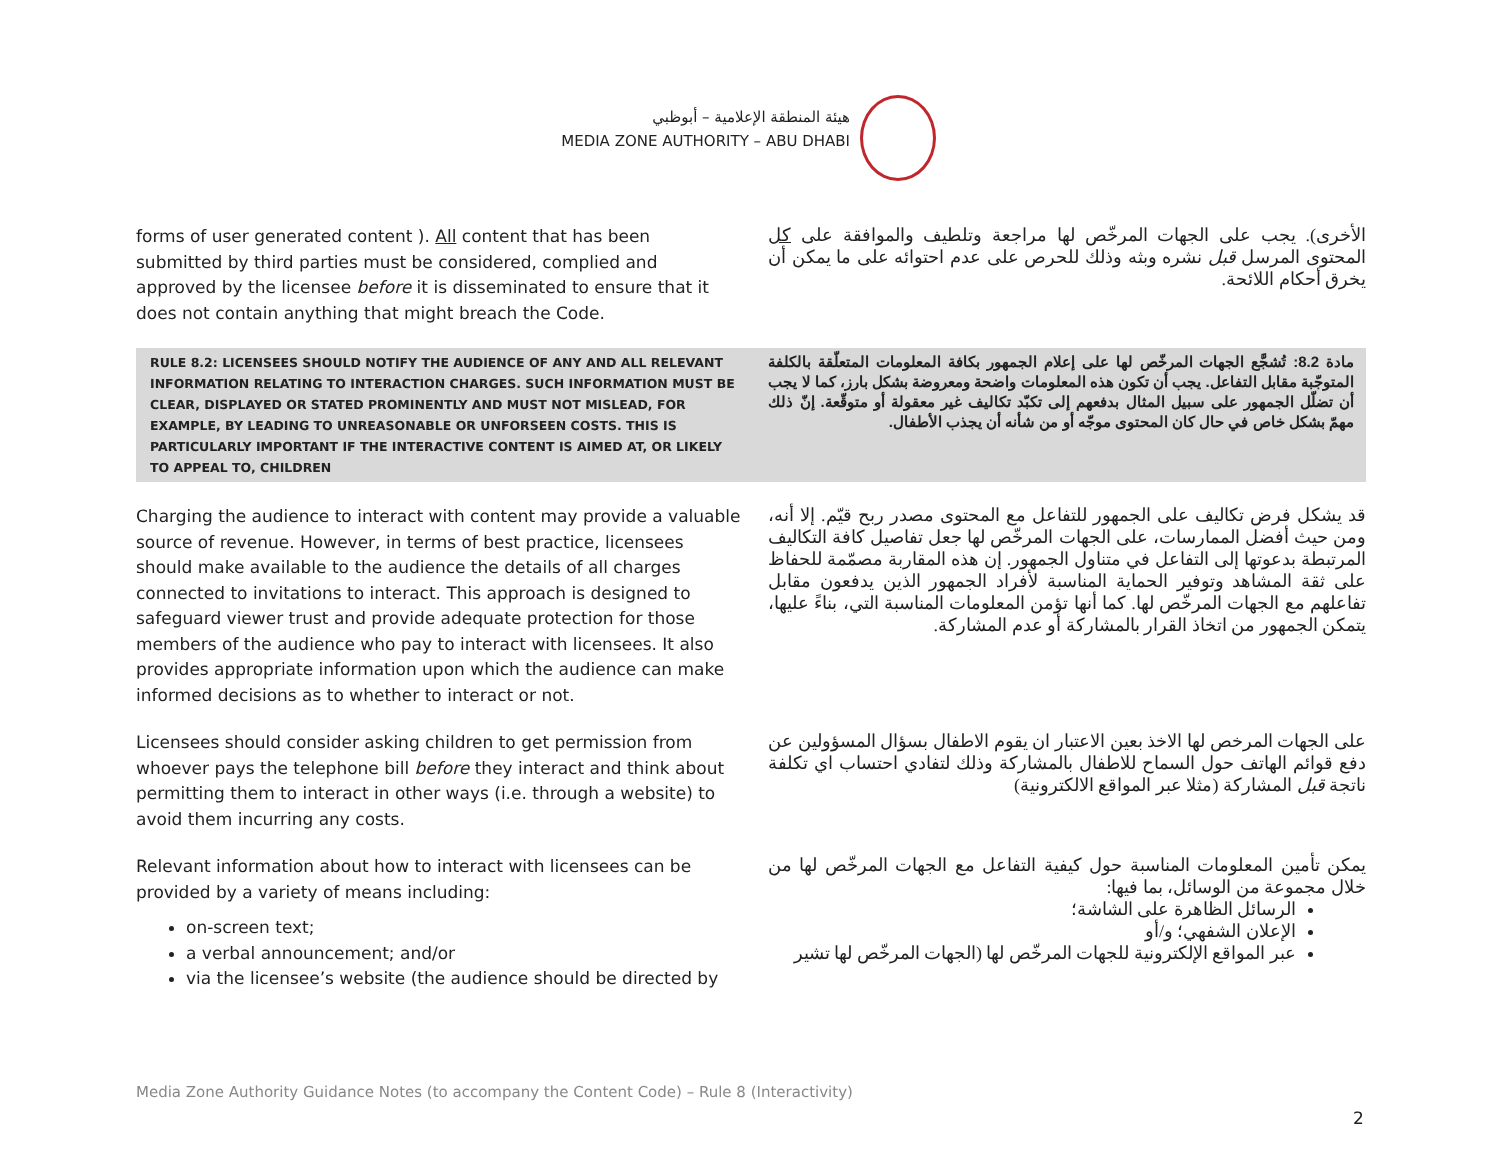هيئة المنطقة الإعلامية – أبوظبي
MEDIA ZONE AUTHORITY – ABU DHABI
forms of user generated content ). All content that has been submitted by third parties must be considered, complied and approved by the licensee before it is disseminated to ensure that it does not contain anything that might breach the Code.
الأخرى). يجب على الجهات المرخّص لها مراجعة وتلطيف والموافقة على كل المحتوى المرسل قبل نشره وبثه وذلك للحرص على عدم احتوائه على ما يمكن أن يخرق أحكام اللائحة.
RULE 8.2: LICENSEES SHOULD NOTIFY THE AUDIENCE OF ANY AND ALL RELEVANT INFORMATION RELATING TO INTERACTION CHARGES. SUCH INFORMATION MUST BE CLEAR, DISPLAYED OR STATED PROMINENTLY AND MUST NOT MISLEAD, FOR EXAMPLE, BY LEADING TO UNREASONABLE OR UNFORSEEN COSTS. THIS IS PARTICULARLY IMPORTANT IF THE INTERACTIVE CONTENT IS AIMED AT, OR LIKELY TO APPEAL TO, CHILDREN
مادة 8.2: تُشجَّع الجهات المرخّص لها على إعلام الجمهور بكافة المعلومات المتعلّقة بالكلفة المتوجّبة مقابل التفاعل. يجب أن تكون هذه المعلومات واضحة ومعروضة بشكل بارز، كما لا يجب أن تضلّل الجمهور على سبيل المثال بدفعهم إلى تكبّد تكاليف غير معقولة أو متوقّعة. إنّ ذلك مهمّ بشكل خاص في حال كان المحتوى موجّه أو من شأنه أن يجذب الأطفال.
Charging the audience to interact with content may provide a valuable source of revenue. However, in terms of best practice, licensees should make available to the audience the details of all charges connected to invitations to interact. This approach is designed to safeguard viewer trust and provide adequate protection for those members of the audience who pay to interact with licensees. It also provides appropriate information upon which the audience can make informed decisions as to whether to interact or not.
قد يشكل فرض تكاليف على الجمهور للتفاعل مع المحتوى مصدر ربح قيّم. إلا أنه، ومن حيث أفضل الممارسات، على الجهات المرخّص لها جعل تفاصيل كافة التكاليف المرتبطة بدعوتها إلى التفاعل في متناول الجمهور. إن هذه المقاربة مصمّمة للحفاظ على ثقة المشاهد وتوفير الحماية المناسبة لأفراد الجمهور الذين يدفعون مقابل تفاعلهم مع الجهات المرخّص لها. كما أنها تؤمن المعلومات المناسبة التي، بناءً عليها، يتمكن الجمهور من اتخاذ القرار بالمشاركة أو عدم المشاركة.
Licensees should consider asking children to get permission from whoever pays the telephone bill before they interact and think about permitting them to interact in other ways (i.e. through a website) to avoid them incurring any costs.
على الجهات المرخص لها الاخذ بعين الاعتبار ان يقوم الاطفال بسؤال المسؤولين عن دفع قوائم الهاتف حول السماح للاطفال بالمشاركة وذلك لتفادي احتساب اي تكلفة ناتجة قبل المشاركة (مثلا عبر المواقع الالكترونية)
Relevant information about how to interact with licensees can be provided by a variety of means including:
on-screen text;
a verbal announcement; and/or
via the licensee’s website (the audience should be directed by
يمكن تأمين المعلومات المناسبة حول كيفية التفاعل مع الجهات المرخّص لها من خلال مجموعة من الوسائل، بما فيها:
الرسائل الظاهرة على الشاشة؛
الإعلان الشفهي؛ و/أو
عبر المواقع الإلكترونية للجهات المرخّص لها (الجهات المرخّص لها تشير
Media Zone Authority Guidance Notes (to accompany the Content Code) – Rule 8 (Interactivity)
2